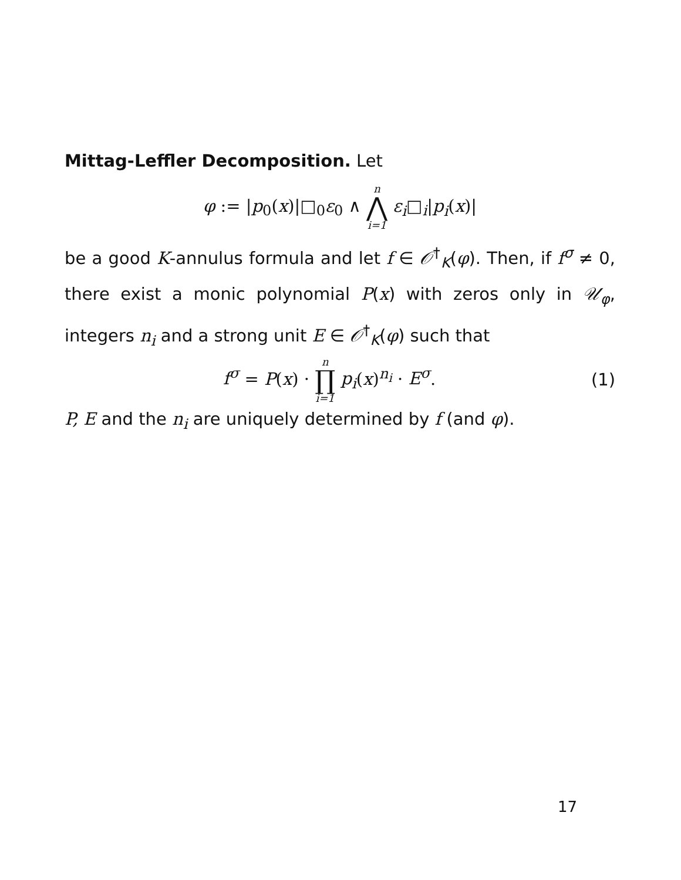Mittag-Leffler Decomposition. Let
φ := |p<sub>0</sub>(x)|□<sub>0</sub>ε<sub>0</sub> ∧ n ⋀ i=1 ε<sub>i</sub>□<sub>i</sub>|p<sub>i</sub>(x)|
be a good K-annulus formula and let f ∈ 𝒪<sup>†</sup><sub>K</sub>(φ). Then, if f<sup>σ</sup> ≠ 0, there exist a monic polynomial P(x) with zeros only in 𝒰<sub>φ</sub>, integers n<sub>i</sub> and a strong unit E ∈ 𝒪<sup>†</sup><sub>K</sub>(φ) such that
f<sup>σ</sup> = P(x) · n ∏ i=1 p<sub>i</sub>(x)<sup>n<sub>i</sub></sup> · E<sup>σ</sup>. (1)
P, E and the n<sub>i</sub> are uniquely determined by f (and φ).
17